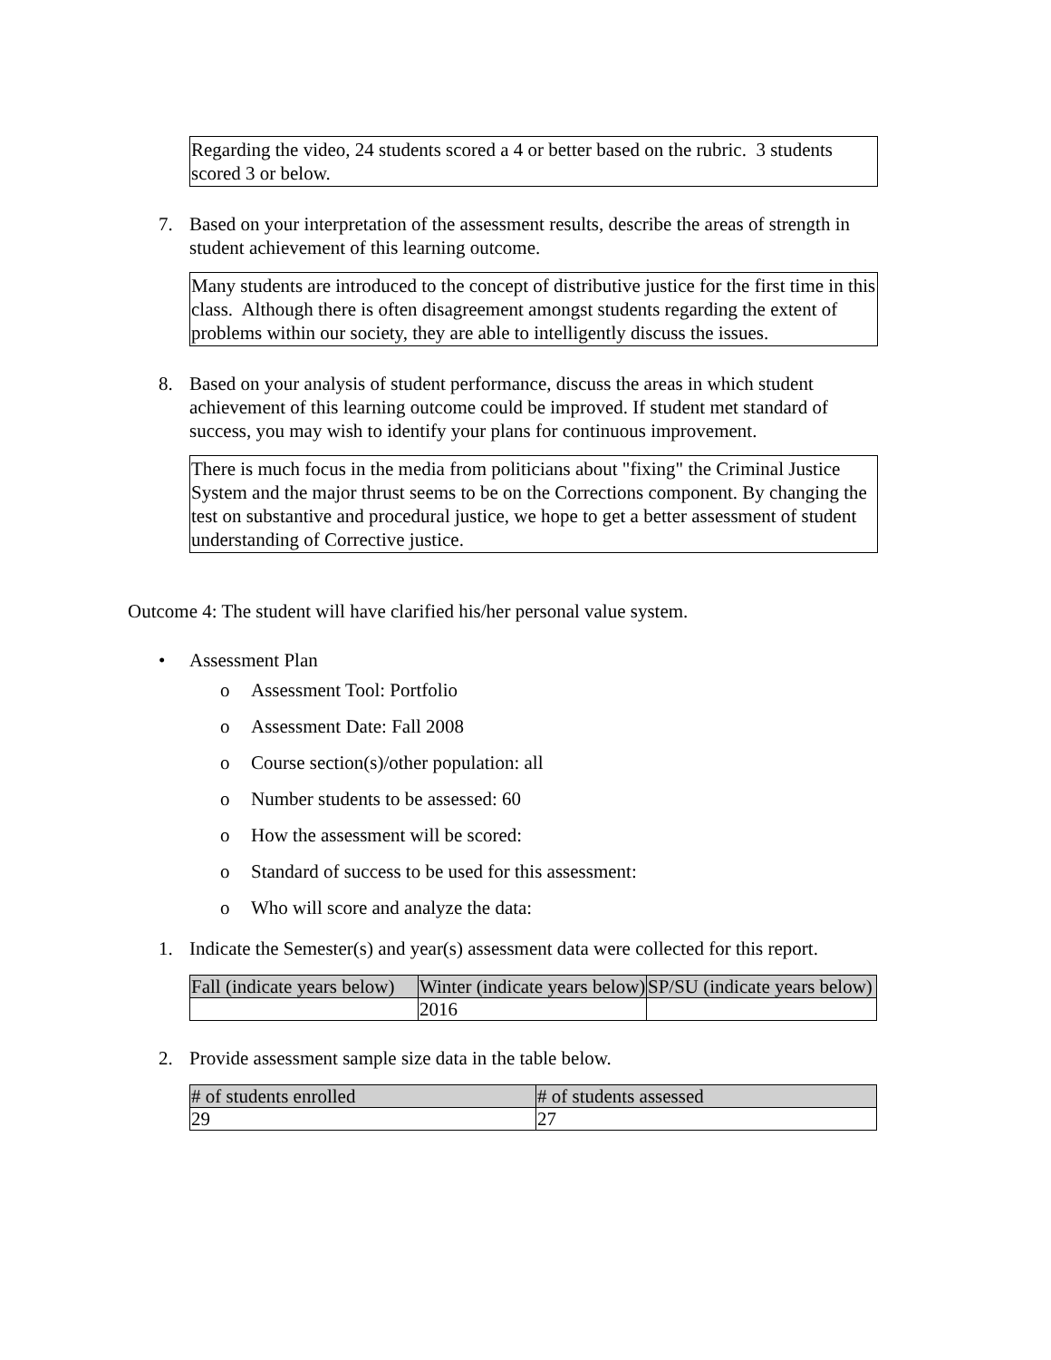Regarding the video, 24 students scored a 4 or better based on the rubric. 3 students scored 3 or below.
7. Based on your interpretation of the assessment results, describe the areas of strength in student achievement of this learning outcome.
Many students are introduced to the concept of distributive justice for the first time in this class. Although there is often disagreement amongst students regarding the extent of problems within our society, they are able to intelligently discuss the issues.
8. Based on your analysis of student performance, discuss the areas in which student achievement of this learning outcome could be improved. If student met standard of success, you may wish to identify your plans for continuous improvement.
There is much focus in the media from politicians about "fixing" the Criminal Justice System and the major thrust seems to be on the Corrections component. By changing the test on substantive and procedural justice, we hope to get a better assessment of student understanding of Corrective justice.
Outcome 4: The student will have clarified his/her personal value system.
• Assessment Plan
o Assessment Tool: Portfolio
o Assessment Date: Fall 2008
o Course section(s)/other population: all
o Number students to be assessed: 60
o How the assessment will be scored:
o Standard of success to be used for this assessment:
o Who will score and analyze the data:
1. Indicate the Semester(s) and year(s) assessment data were collected for this report.
| Fall (indicate years below) | Winter (indicate years below) | SP/SU (indicate years below) |
| | 2016 | |
2. Provide assessment sample size data in the table below.
| # of students enrolled | # of students assessed |
| 29 | 27 |